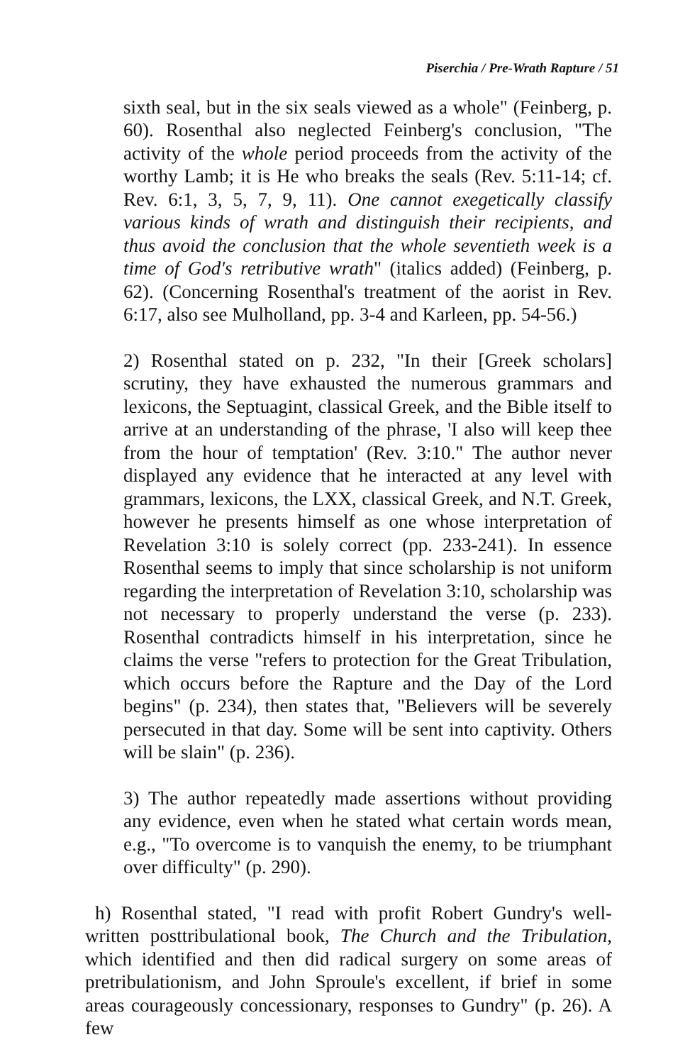Piserchia / Pre-Wrath Rapture / 51
sixth seal, but in the six seals viewed as a whole" (Feinberg, p. 60). Rosenthal also neglected Feinberg's conclusion, "The activity of the whole period proceeds from the activity of the worthy Lamb; it is He who breaks the seals (Rev. 5:11-14; cf. Rev. 6:1, 3, 5, 7, 9, 11). One cannot exegetically classify various kinds of wrath and distinguish their recipients, and thus avoid the conclusion that the whole seventieth week is a time of God's retributive wrath" (italics added) (Feinberg, p. 62). (Concerning Rosenthal's treatment of the aorist in Rev. 6:17, also see Mulholland, pp. 3-4 and Karleen, pp. 54-56.)
2) Rosenthal stated on p. 232, "In their [Greek scholars] scrutiny, they have exhausted the numerous grammars and lexicons, the Septuagint, classical Greek, and the Bible itself to arrive at an understanding of the phrase, 'I also will keep thee from the hour of temptation' (Rev. 3:10." The author never displayed any evidence that he interacted at any level with grammars, lexicons, the LXX, classical Greek, and N.T. Greek, however he presents himself as one whose interpretation of Revelation 3:10 is solely correct (pp. 233-241). In essence Rosenthal seems to imply that since scholarship is not uniform regarding the interpretation of Revelation 3:10, scholarship was not necessary to properly understand the verse (p. 233). Rosenthal contradicts himself in his interpretation, since he claims the verse "refers to protection for the Great Tribulation, which occurs before the Rapture and the Day of the Lord begins" (p. 234), then states that, "Believers will be severely persecuted in that day. Some will be sent into captivity. Others will be slain" (p. 236).
3) The author repeatedly made assertions without providing any evidence, even when he stated what certain words mean, e.g., "To overcome is to vanquish the enemy, to be triumphant over difficulty" (p. 290).
h) Rosenthal stated, "I read with profit Robert Gundry's well-written posttribulational book, The Church and the Tribulation, which identified and then did radical surgery on some areas of pretribulationism, and John Sproule's excellent, if brief in some areas courageously concessionary, responses to Gundry" (p. 26). A few